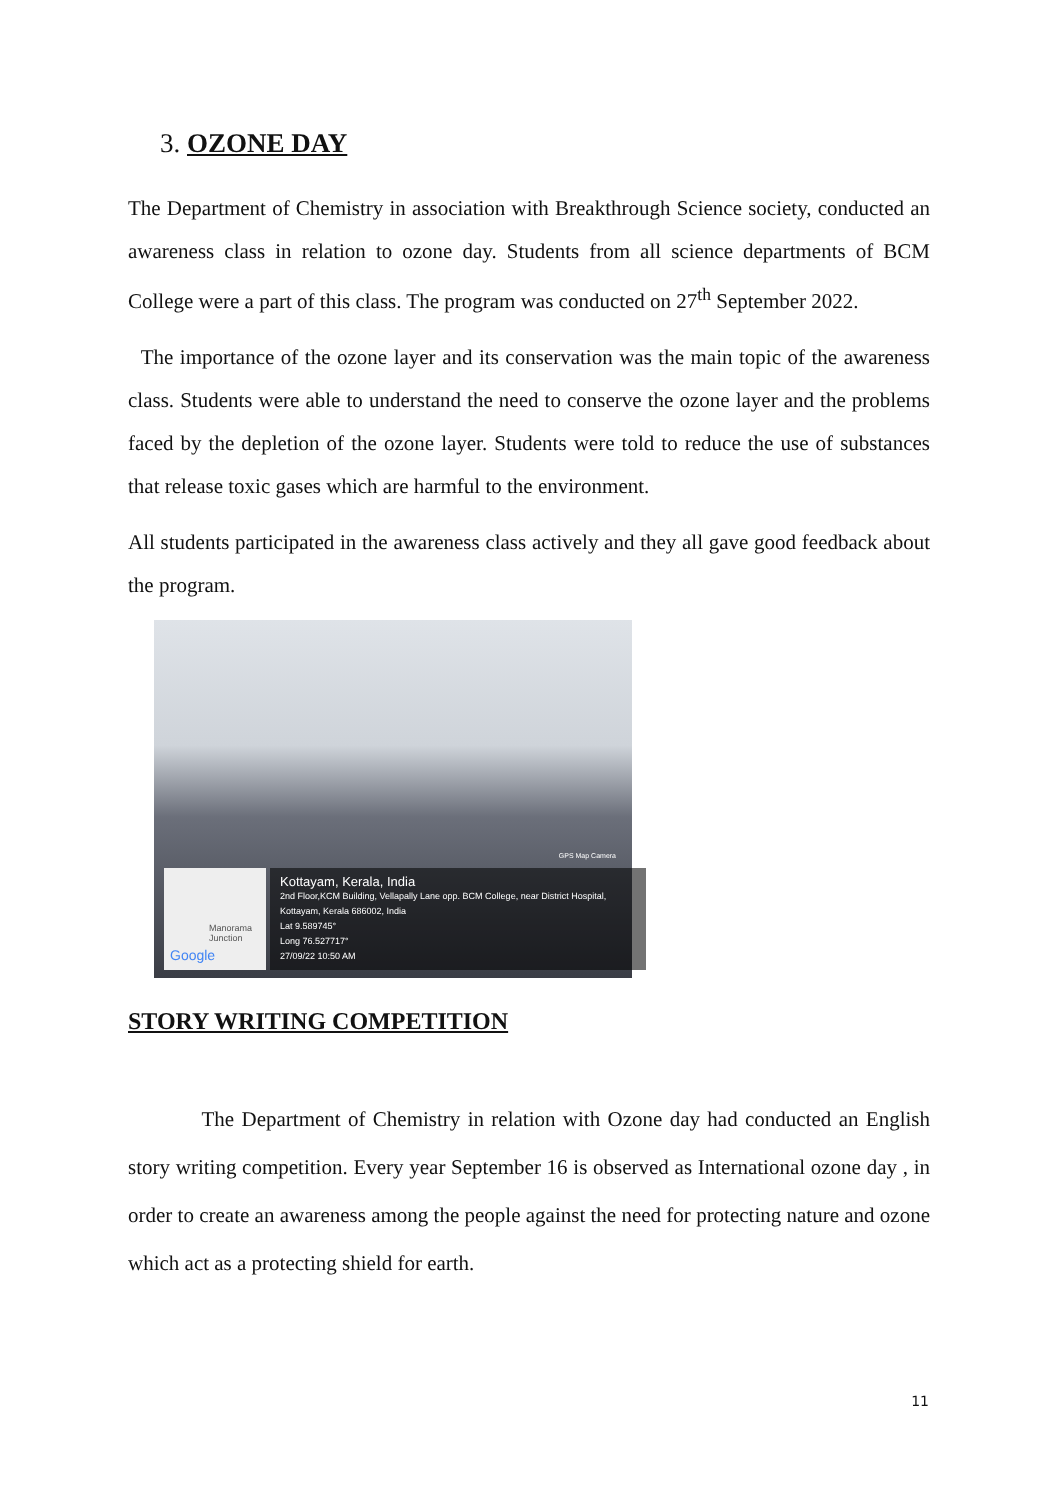3. OZONE DAY
The Department of Chemistry in association with Breakthrough Science society, conducted an awareness class in relation to ozone day. Students from all science departments of BCM College were a part of this class. The program was conducted on 27<sup>th</sup> September 2022.
The importance of the ozone layer and its conservation was the main topic of the awareness class. Students were able to understand the need to conserve the ozone layer and the problems faced by the depletion of the ozone layer. Students were told to reduce the use of substances that release toxic gases which are harmful to the environment.
All students participated in the awareness class actively and they all gave good feedback about the program.
GPS Map Camera
Manorama Junction
Google
Kottayam, Kerala, India
2nd Floor,KCM Building, Vellapally Lane opp. BCM College, near District Hospital, Kottayam, Kerala 686002, India
Lat 9.589745°
Long 76.527717°
27/09/22 10:50 AM
STORY WRITING COMPETITION
The Department of Chemistry in relation with Ozone day had conducted an English story writing competition. Every year September 16 is observed as International ozone day , in order to create an awareness among the people against the need for protecting nature and ozone which act as a protecting shield for earth.
11